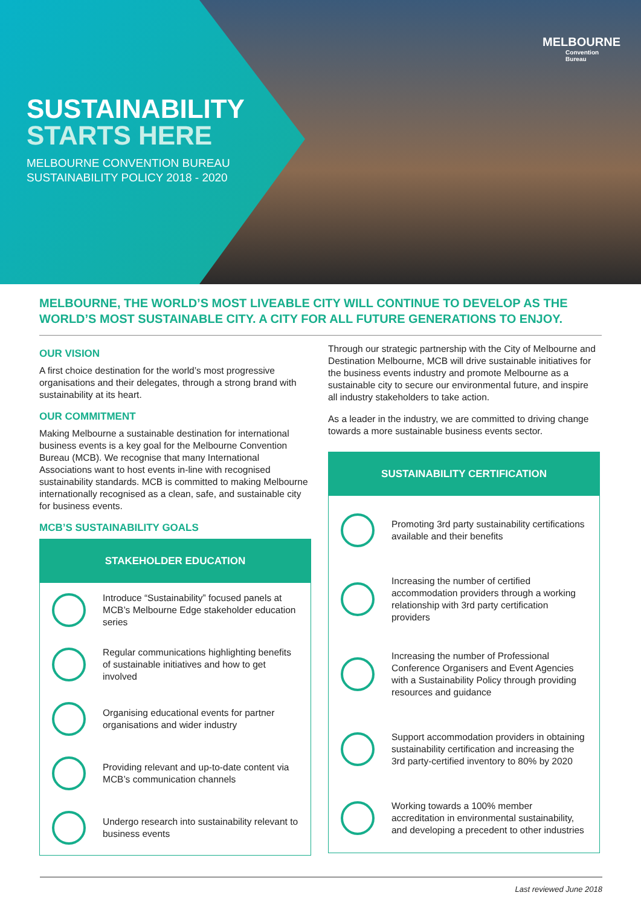SUSTAINABILITY
STARTS HERE
MELBOURNE CONVENTION BUREAU
SUSTAINABILITY POLICY 2018 - 2020
MELBOURNE
Convention
Bureau
MELBOURNE, THE WORLD’S MOST LIVEABLE CITY WILL CONTINUE TO DEVELOP AS THE WORLD’S MOST SUSTAINABLE CITY. A CITY FOR ALL FUTURE GENERATIONS TO ENJOY.
OUR VISION
A first choice destination for the world’s most progressive organisations and their delegates, through a strong brand with sustainability at its heart.
OUR COMMITMENT
Making Melbourne a sustainable destination for international business events is a key goal for the Melbourne Convention Bureau (MCB). We recognise that many International Associations want to host events in-line with recognised sustainability standards. MCB is committed to making Melbourne internationally recognised as a clean, safe, and sustainable city for business events.
MCB’S SUSTAINABILITY GOALS
STAKEHOLDER EDUCATION
Introduce “Sustainability” focused panels at MCB’s Melbourne Edge stakeholder education series
Regular communications highlighting benefits of sustainable initiatives and how to get involved
Organising educational events for partner organisations and wider industry
Providing relevant and up-to-date content via MCB’s communication channels
Undergo research into sustainability relevant to business events
Through our strategic partnership with the City of Melbourne and Destination Melbourne, MCB will drive sustainable initiatives for the business events industry and promote Melbourne as a sustainable city to secure our environmental future, and inspire all industry stakeholders to take action.
As a leader in the industry, we are committed to driving change towards a more sustainable business events sector.
SUSTAINABILITY CERTIFICATION
Promoting 3rd party sustainability certifications available and their benefits
Increasing the number of certified accommodation providers through a working relationship with 3rd party certification providers
Increasing the number of Professional Conference Organisers and Event Agencies with a Sustainability Policy through providing resources and guidance
Support accommodation providers in obtaining sustainability certification and increasing the 3rd party-certified inventory to 80% by 2020
Working towards a 100% member accreditation in environmental sustainability, and developing a precedent to other industries
Last reviewed June 2018